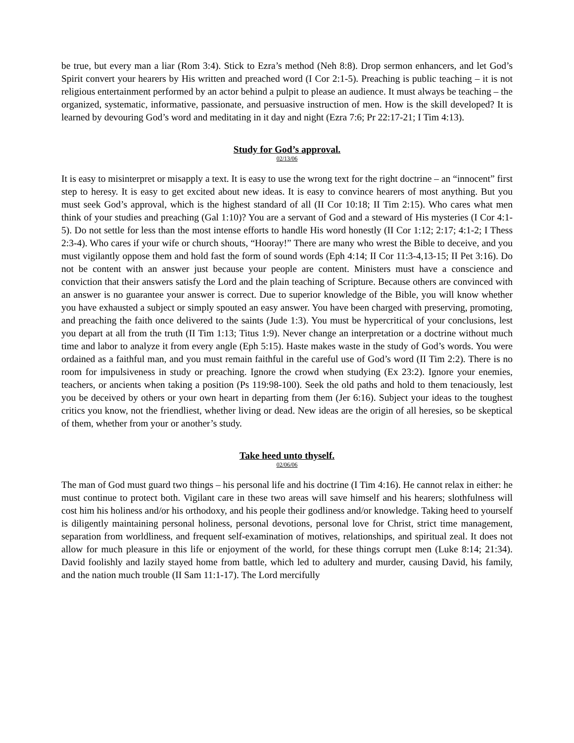be true, but every man a liar (Rom 3:4). Stick to Ezra’s method (Neh 8:8). Drop sermon enhancers, and let God’s Spirit convert your hearers by His written and preached word (I Cor 2:1-5). Preaching is public teaching – it is not religious entertainment performed by an actor behind a pulpit to please an audience. It must always be teaching – the organized, systematic, informative, passionate, and persuasive instruction of men. How is the skill developed? It is learned by devouring God’s word and meditating in it day and night (Ezra 7:6; Pr 22:17-21; I Tim 4:13).
Study for God’s approval.
02/13/06
It is easy to misinterpret or misapply a text. It is easy to use the wrong text for the right doctrine – an “innocent” first step to heresy. It is easy to get excited about new ideas. It is easy to convince hearers of most anything. But you must seek God’s approval, which is the highest standard of all (II Cor 10:18; II Tim 2:15). Who cares what men think of your studies and preaching (Gal 1:10)? You are a servant of God and a steward of His mysteries (I Cor 4:1-5). Do not settle for less than the most intense efforts to handle His word honestly (II Cor 1:12; 2:17; 4:1-2; I Thess 2:3-4). Who cares if your wife or church shouts, “Hooray!” There are many who wrest the Bible to deceive, and you must vigilantly oppose them and hold fast the form of sound words (Eph 4:14; II Cor 11:3-4,13-15; II Pet 3:16). Do not be content with an answer just because your people are content. Ministers must have a conscience and conviction that their answers satisfy the Lord and the plain teaching of Scripture. Because others are convinced with an answer is no guarantee your answer is correct. Due to superior knowledge of the Bible, you will know whether you have exhausted a subject or simply spouted an easy answer. You have been charged with preserving, promoting, and preaching the faith once delivered to the saints (Jude 1:3). You must be hypercritical of your conclusions, lest you depart at all from the truth (II Tim 1:13; Titus 1:9). Never change an interpretation or a doctrine without much time and labor to analyze it from every angle (Eph 5:15). Haste makes waste in the study of God’s words. You were ordained as a faithful man, and you must remain faithful in the careful use of God’s word (II Tim 2:2). There is no room for impulsiveness in study or preaching. Ignore the crowd when studying (Ex 23:2). Ignore your enemies, teachers, or ancients when taking a position (Ps 119:98-100). Seek the old paths and hold to them tenaciously, lest you be deceived by others or your own heart in departing from them (Jer 6:16). Subject your ideas to the toughest critics you know, not the friendliest, whether living or dead. New ideas are the origin of all heresies, so be skeptical of them, whether from your or another’s study.
Take heed unto thyself.
02/06/06
The man of God must guard two things – his personal life and his doctrine (I Tim 4:16). He cannot relax in either: he must continue to protect both. Vigilant care in these two areas will save himself and his hearers; slothfulness will cost him his holiness and/or his orthodoxy, and his people their godliness and/or knowledge. Taking heed to yourself is diligently maintaining personal holiness, personal devotions, personal love for Christ, strict time management, separation from worldliness, and frequent self-examination of motives, relationships, and spiritual zeal. It does not allow for much pleasure in this life or enjoyment of the world, for these things corrupt men (Luke 8:14; 21:34). David foolishly and lazily stayed home from battle, which led to adultery and murder, causing David, his family, and the nation much trouble (II Sam 11:1-17). The Lord mercifully